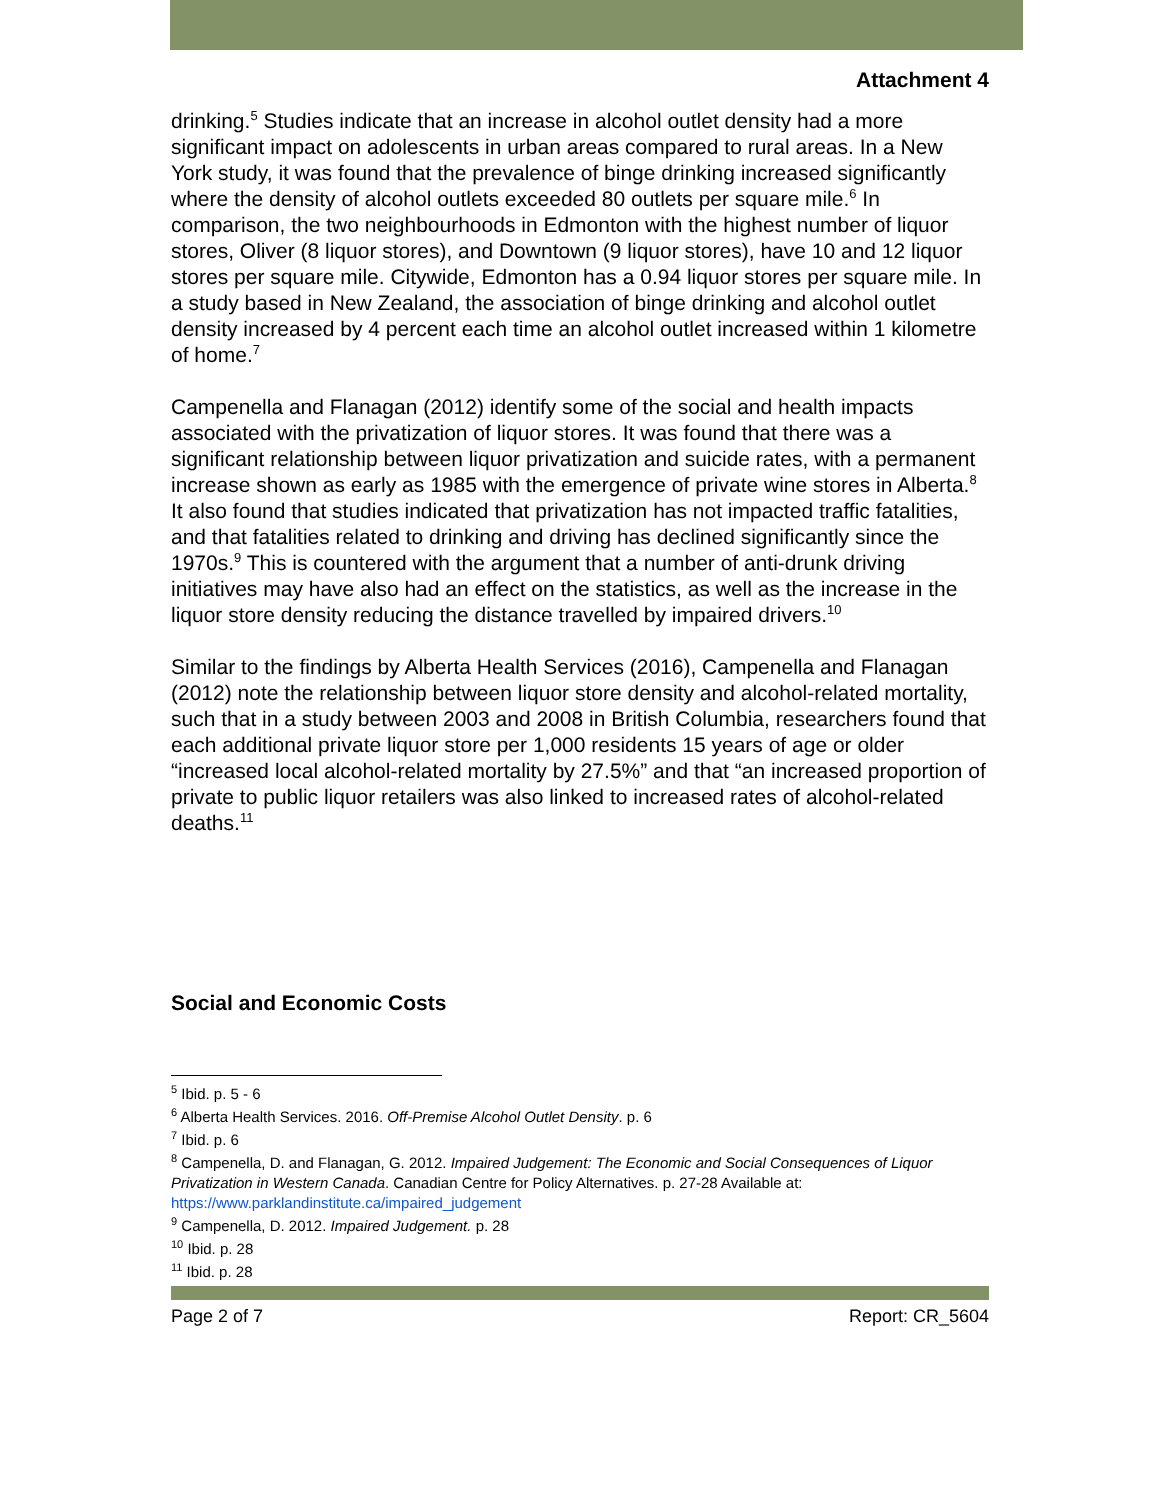Attachment 4
drinking.<sup>5</sup> Studies indicate that an increase in alcohol outlet density had a more significant impact on adolescents in urban areas compared to rural areas. In a New York study, it was found that the prevalence of binge drinking increased significantly where the density of alcohol outlets exceeded 80 outlets per square mile.<sup>6</sup> In comparison, the two neighbourhoods in Edmonton with the highest number of liquor stores, Oliver (8 liquor stores), and Downtown (9 liquor stores), have 10 and 12 liquor stores per square mile. Citywide, Edmonton has a 0.94 liquor stores per square mile. In a study based in New Zealand, the association of binge drinking and alcohol outlet density increased by 4 percent each time an alcohol outlet increased within 1 kilometre of home.<sup>7</sup>
Campenella and Flanagan (2012) identify some of the social and health impacts associated with the privatization of liquor stores. It was found that there was a significant relationship between liquor privatization and suicide rates, with a permanent increase shown as early as 1985 with the emergence of private wine stores in Alberta.<sup>8</sup> It also found that studies indicated that privatization has not impacted traffic fatalities, and that fatalities related to drinking and driving has declined significantly since the 1970s.<sup>9</sup> This is countered with the argument that a number of anti-drunk driving initiatives may have also had an effect on the statistics, as well as the increase in the liquor store density reducing the distance travelled by impaired drivers.<sup>10</sup>
Similar to the findings by Alberta Health Services (2016), Campenella and Flanagan (2012) note the relationship between liquor store density and alcohol-related mortality, such that in a study between 2003 and 2008 in British Columbia, researchers found that each additional private liquor store per 1,000 residents 15 years of age or older “increased local alcohol-related mortality by 27.5%” and that “an increased proportion of private to public liquor retailers was also linked to increased rates of alcohol-related deaths.<sup>11</sup>
Social and Economic Costs
<sup>5</sup> Ibid. p. 5 - 6
<sup>6</sup> Alberta Health Services. 2016. Off-Premise Alcohol Outlet Density. p. 6
<sup>7</sup> Ibid. p. 6
<sup>8</sup> Campenella, D. and Flanagan, G. 2012. Impaired Judgement: The Economic and Social Consequences of Liquor Privatization in Western Canada. Canadian Centre for Policy Alternatives. p. 27-28 Available at: https://www.parklandinstitute.ca/impaired_judgement
<sup>9</sup> Campenella, D. 2012. Impaired Judgement. p. 28
<sup>10</sup> Ibid. p. 28
<sup>11</sup> Ibid. p. 28
Page 2 of 7 Report: CR_5604